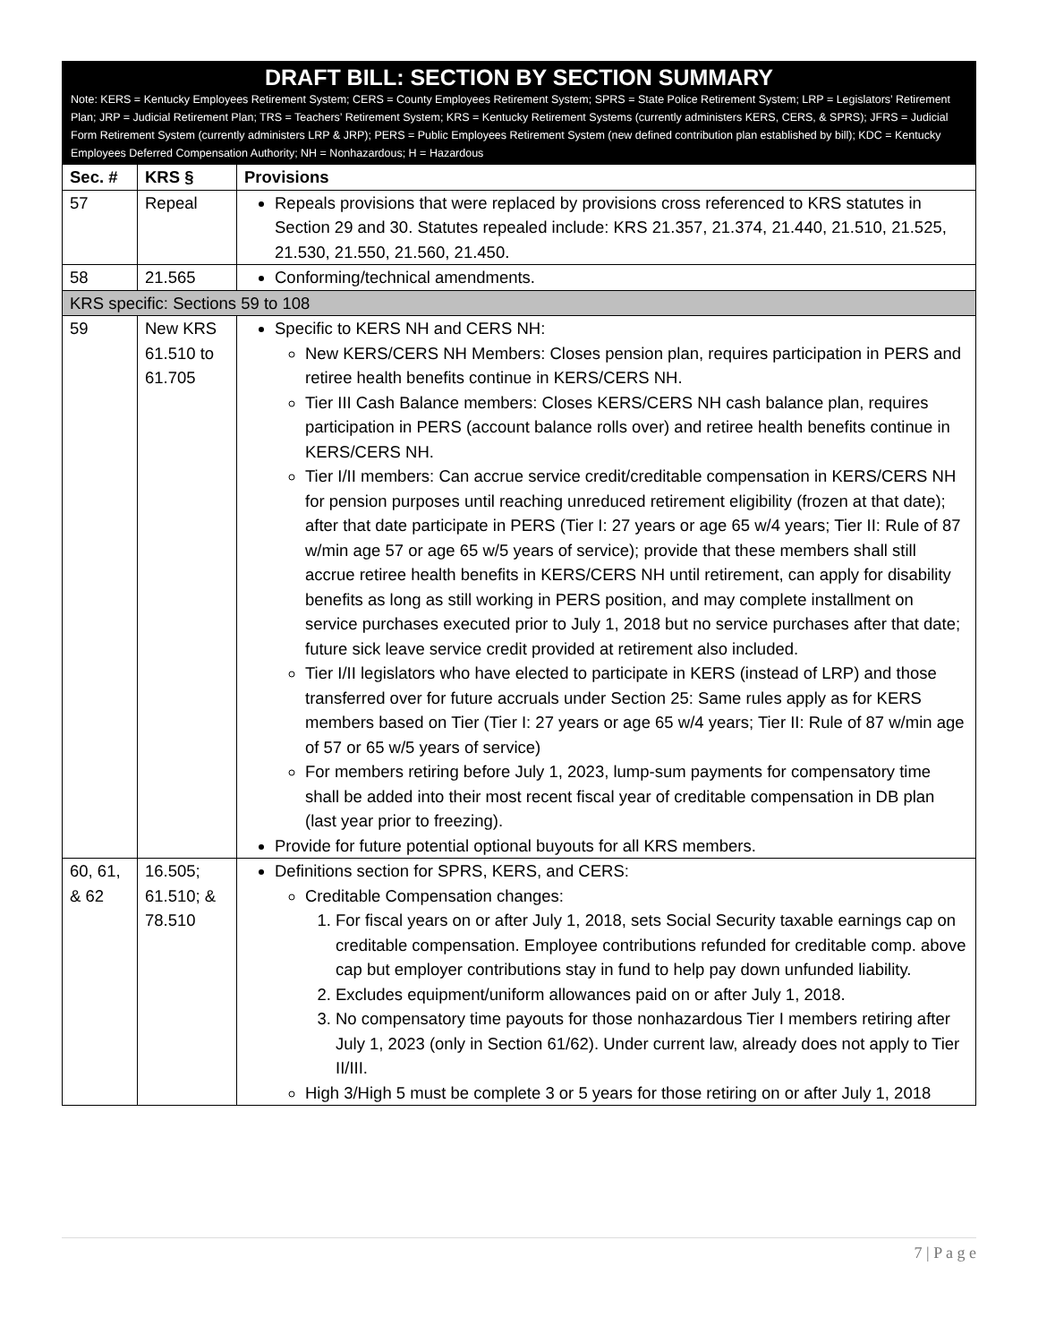DRAFT BILL: SECTION BY SECTION SUMMARY
Note: KERS = Kentucky Employees Retirement System; CERS = County Employees Retirement System; SPRS = State Police Retirement System; LRP = Legislators’ Retirement Plan; JRP = Judicial Retirement Plan; TRS = Teachers’ Retirement System; KRS = Kentucky Retirement Systems (currently administers KERS, CERS, & SPRS); JFRS = Judicial Form Retirement System (currently administers LRP & JRP); PERS = Public Employees Retirement System (new defined contribution plan established by bill); KDC = Kentucky Employees Deferred Compensation Authority; NH = Nonhazardous; H = Hazardous
| Sec. # | KRS § | Provisions |
| --- | --- | --- |
| 57 | Repeal | Repeals provisions that were replaced by provisions cross referenced to KRS statutes in Section 29 and 30. Statutes repealed include: KRS 21.357, 21.374, 21.440, 21.510, 21.525, 21.530, 21.550, 21.560, 21.450. |
| 58 | 21.565 | Conforming/technical amendments. |
| KRS specific: Sections 59 to 108 | | |
| 59 | New KRS 61.510 to 61.705 | Specific to KERS NH and CERS NH: New KERS/CERS NH Members: Closes pension plan, requires participation in PERS and retiree health benefits continue in KERS/CERS NH. Tier III Cash Balance members: Closes KERS/CERS NH cash balance plan, requires participation in PERS (account balance rolls over) and retiree health benefits continue in KERS/CERS NH. Tier I/II members: Can accrue service credit/creditable compensation in KERS/CERS NH for pension purposes until reaching unreduced retirement eligibility (frozen at that date); after that date participate in PERS (Tier I: 27 years or age 65 w/4 years; Tier II: Rule of 87 w/min age 57 or age 65 w/5 years of service); provide that these members shall still accrue retiree health benefits in KERS/CERS NH until retirement, can apply for disability benefits as long as still working in PERS position, and may complete installment on service purchases executed prior to July 1, 2018 but no service purchases after that date; future sick leave service credit provided at retirement also included. Tier I/II legislators who have elected to participate in KERS (instead of LRP) and those transferred over for future accruals under Section 25: Same rules apply as for KERS members based on Tier (Tier I: 27 years or age 65 w/4 years; Tier II: Rule of 87 w/min age of 57 or 65 w/5 years of service) For members retiring before July 1, 2023, lump-sum payments for compensatory time shall be added into their most recent fiscal year of creditable compensation in DB plan (last year prior to freezing). Provide for future potential optional buyouts for all KRS members. |
| 60, 61, & 62 | 16.505; 61.510; & 78.510 | Definitions section for SPRS, KERS, and CERS: Creditable Compensation changes: 1. For fiscal years on or after July 1, 2018, sets Social Security taxable earnings cap on creditable compensation. Employee contributions refunded for creditable comp. above cap but employer contributions stay in fund to help pay down unfunded liability. 2. Excludes equipment/uniform allowances paid on or after July 1, 2018. 3. No compensatory time payouts for those nonhazardous Tier I members retiring after July 1, 2023 (only in Section 61/62). Under current law, already does not apply to Tier II/III. High 3/High 5 must be complete 3 or 5 years for those retiring on or after July 1, 2018 |
7 | P a g e